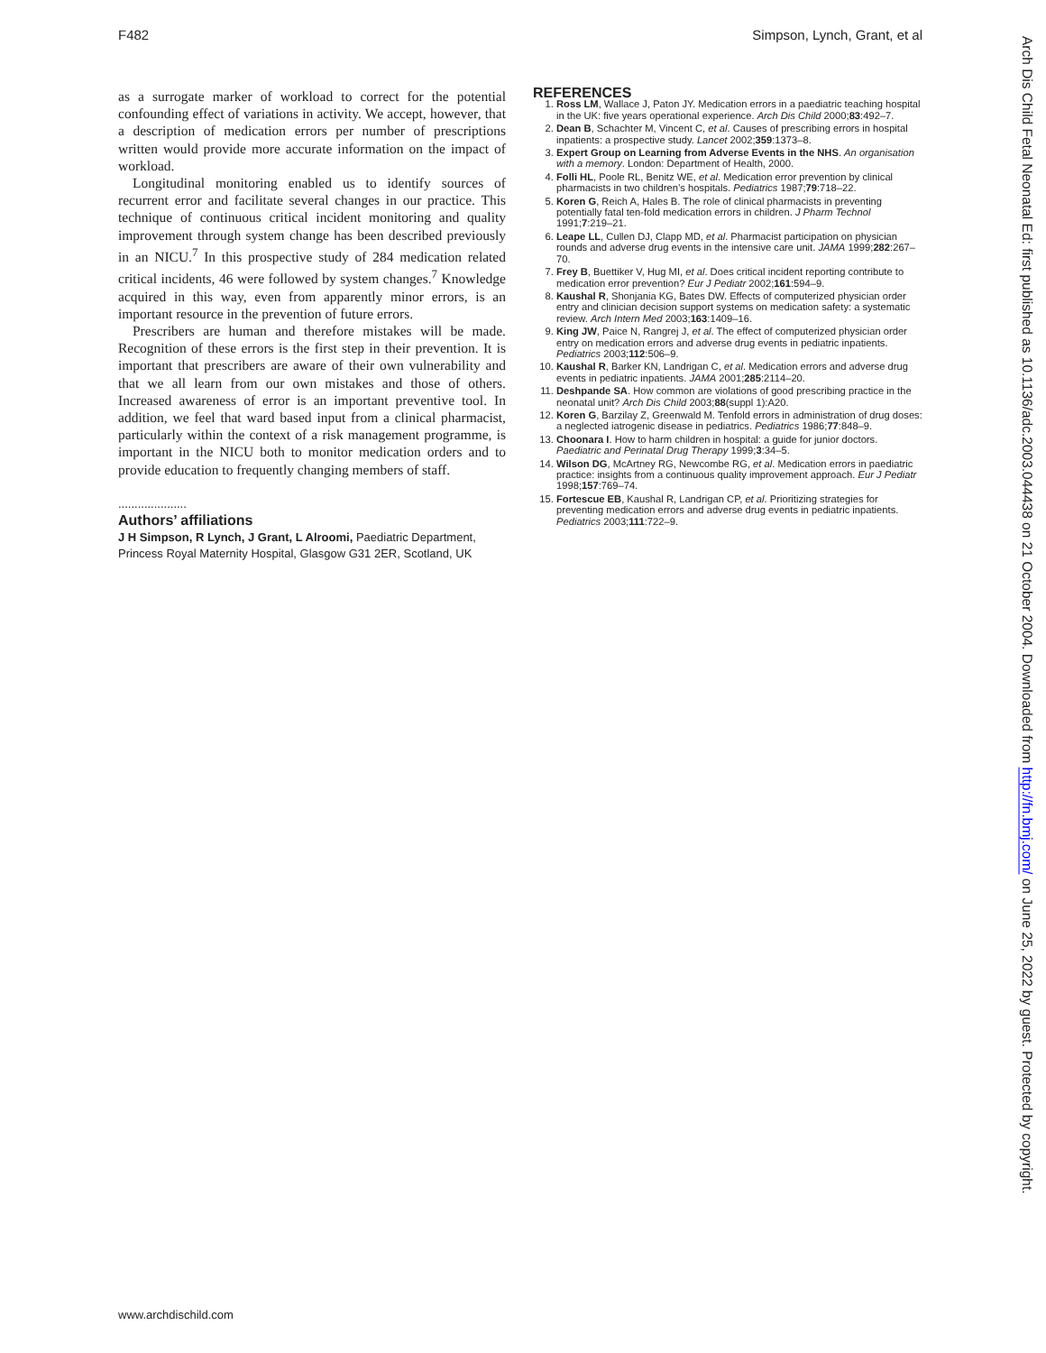F482 Simpson, Lynch, Grant, et al
as a surrogate marker of workload to correct for the potential confounding effect of variations in activity. We accept, however, that a description of medication errors per number of prescriptions written would provide more accurate information on the impact of workload.
Longitudinal monitoring enabled us to identify sources of recurrent error and facilitate several changes in our practice. This technique of continuous critical incident monitoring and quality improvement through system change has been described previously in an NICU.<sup>7</sup> In this prospective study of 284 medication related critical incidents, 46 were followed by system changes.<sup>7</sup> Knowledge acquired in this way, even from apparently minor errors, is an important resource in the prevention of future errors.
Prescribers are human and therefore mistakes will be made. Recognition of these errors is the first step in their prevention. It is important that prescribers are aware of their own vulnerability and that we all learn from our own mistakes and those of others. Increased awareness of error is an important preventive tool. In addition, we feel that ward based input from a clinical pharmacist, particularly within the context of a risk management programme, is important in the NICU both to monitor medication orders and to provide education to frequently changing members of staff.
.....................
Authors’ affiliations
J H Simpson, R Lynch, J Grant, L Alroomi, Paediatric Department, Princess Royal Maternity Hospital, Glasgow G31 2ER, Scotland, UK
REFERENCES
1. Ross LM, Wallace J, Paton JY. Medication errors in a paediatric teaching hospital in the UK: five years operational experience. Arch Dis Child 2000;83:492–7.
2. Dean B, Schachter M, Vincent C, et al. Causes of prescribing errors in hospital inpatients: a prospective study. Lancet 2002;359:1373–8.
3. Expert Group on Learning from Adverse Events in the NHS. An organisation with a memory. London: Department of Health, 2000.
4. Folli HL, Poole RL, Benitz WE, et al. Medication error prevention by clinical pharmacists in two children’s hospitals. Pediatrics 1987;79:718–22.
5. Koren G, Reich A, Hales B. The role of clinical pharmacists in preventing potentially fatal ten-fold medication errors in children. J Pharm Technol 1991;7:219–21.
6. Leape LL, Cullen DJ, Clapp MD, et al. Pharmacist participation on physician rounds and adverse drug events in the intensive care unit. JAMA 1999;282:267–70.
7. Frey B, Buettiker V, Hug MI, et al. Does critical incident reporting contribute to medication error prevention? Eur J Pediatr 2002;161:594–9.
8. Kaushal R, Shonjania KG, Bates DW. Effects of computerized physician order entry and clinician decision support systems on medication safety: a systematic review. Arch Intern Med 2003;163:1409–16.
9. King JW, Paice N, Rangrej J, et al. The effect of computerized physician order entry on medication errors and adverse drug events in pediatric inpatients. Pediatrics 2003;112:506–9.
10. Kaushal R, Barker KN, Landrigan C, et al. Medication errors and adverse drug events in pediatric inpatients. JAMA 2001;285:2114–20.
11. Deshpande SA. How common are violations of good prescribing practice in the neonatal unit? Arch Dis Child 2003;88(suppl 1):A20.
12. Koren G, Barzilay Z, Greenwald M. Tenfold errors in administration of drug doses: a neglected iatrogenic disease in pediatrics. Pediatrics 1986;77:848–9.
13. Choonara I. How to harm children in hospital: a guide for junior doctors. Paediatric and Perinatal Drug Therapy 1999;3:34–5.
14. Wilson DG, McArtney RG, Newcombe RG, et al. Medication errors in paediatric practice: insights from a continuous quality improvement approach. Eur J Pediatr 1998;157:769–74.
15. Fortescue EB, Kaushal R, Landrigan CP, et al. Prioritizing strategies for preventing medication errors and adverse drug events in pediatric inpatients. Pediatrics 2003;111:722–9.
www.archdischild.com
Arch Dis Child Fetal Neonatal Ed: first published as 10.1136/adc.2003.044438 on 21 October 2004. Downloaded from http://fn.bmj.com/ on June 25, 2022 by guest. Protected by copyright.